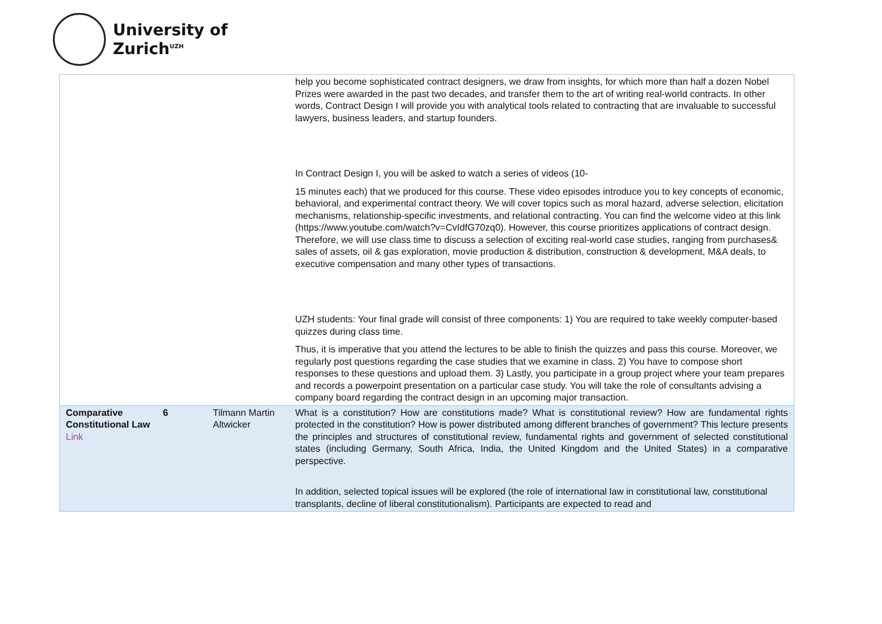University of
Zurich<sup>UZH</sup>
| | | | help you become sophisticated contract designers, we draw from insights, for which more than half a dozen Nobel Prizes were awarded in the past two decades, and transfer them to the art of writing real-world contracts. In other words, Contract Design I will provide you with analytical tools related to contracting that are invaluable to successful lawyers, business leaders, and startup founders. In Contract Design I, you will be asked to watch a series of videos (10- 15 minutes each) that we produced for this course. These video episodes introduce you to key concepts of economic, behavioral, and experimental contract theory. We will cover topics such as moral hazard, adverse selection, elicitation mechanisms, relationship-specific investments, and relational contracting. You can find the welcome video at this link (https://www.youtube.com/watch?v=CvIdfG70zq0). However, this course prioritizes applications of contract design. Therefore, we will use class time to discuss a selection of exciting real-world case studies, ranging from purchases& sales of assets, oil & gas exploration, movie production & distribution, construction & development, M&A deals, to executive compensation and many other types of transactions. UZH students: Your final grade will consist of three components: 1) You are required to take weekly computer-based quizzes during class time. Thus, it is imperative that you attend the lectures to be able to finish the quizzes and pass this course. Moreover, we regularly post questions regarding the case studies that we examine in class. 2) You have to compose short responses to these questions and upload them. 3) Lastly, you participate in a group project where your team prepares and records a powerpoint presentation on a particular case study. You will take the role of consultants advising a company board regarding the contract design in an upcoming major transaction. |
| Comparative Constitutional Law Link | 6 | Tilmann Martin Altwicker | What is a constitution? How are constitutions made? What is constitutional review? How are fundamental rights protected in the constitution? How is power distributed among different branches of government? This lecture presents the principles and structures of constitutional review, fundamental rights and government of selected constitutional states (including Germany, South Africa, India, the United Kingdom and the United States) in a comparative perspective. In addition, selected topical issues will be explored (the role of international law in constitutional law, constitutional transplants, decline of liberal constitutionalism). Participants are expected to read and |